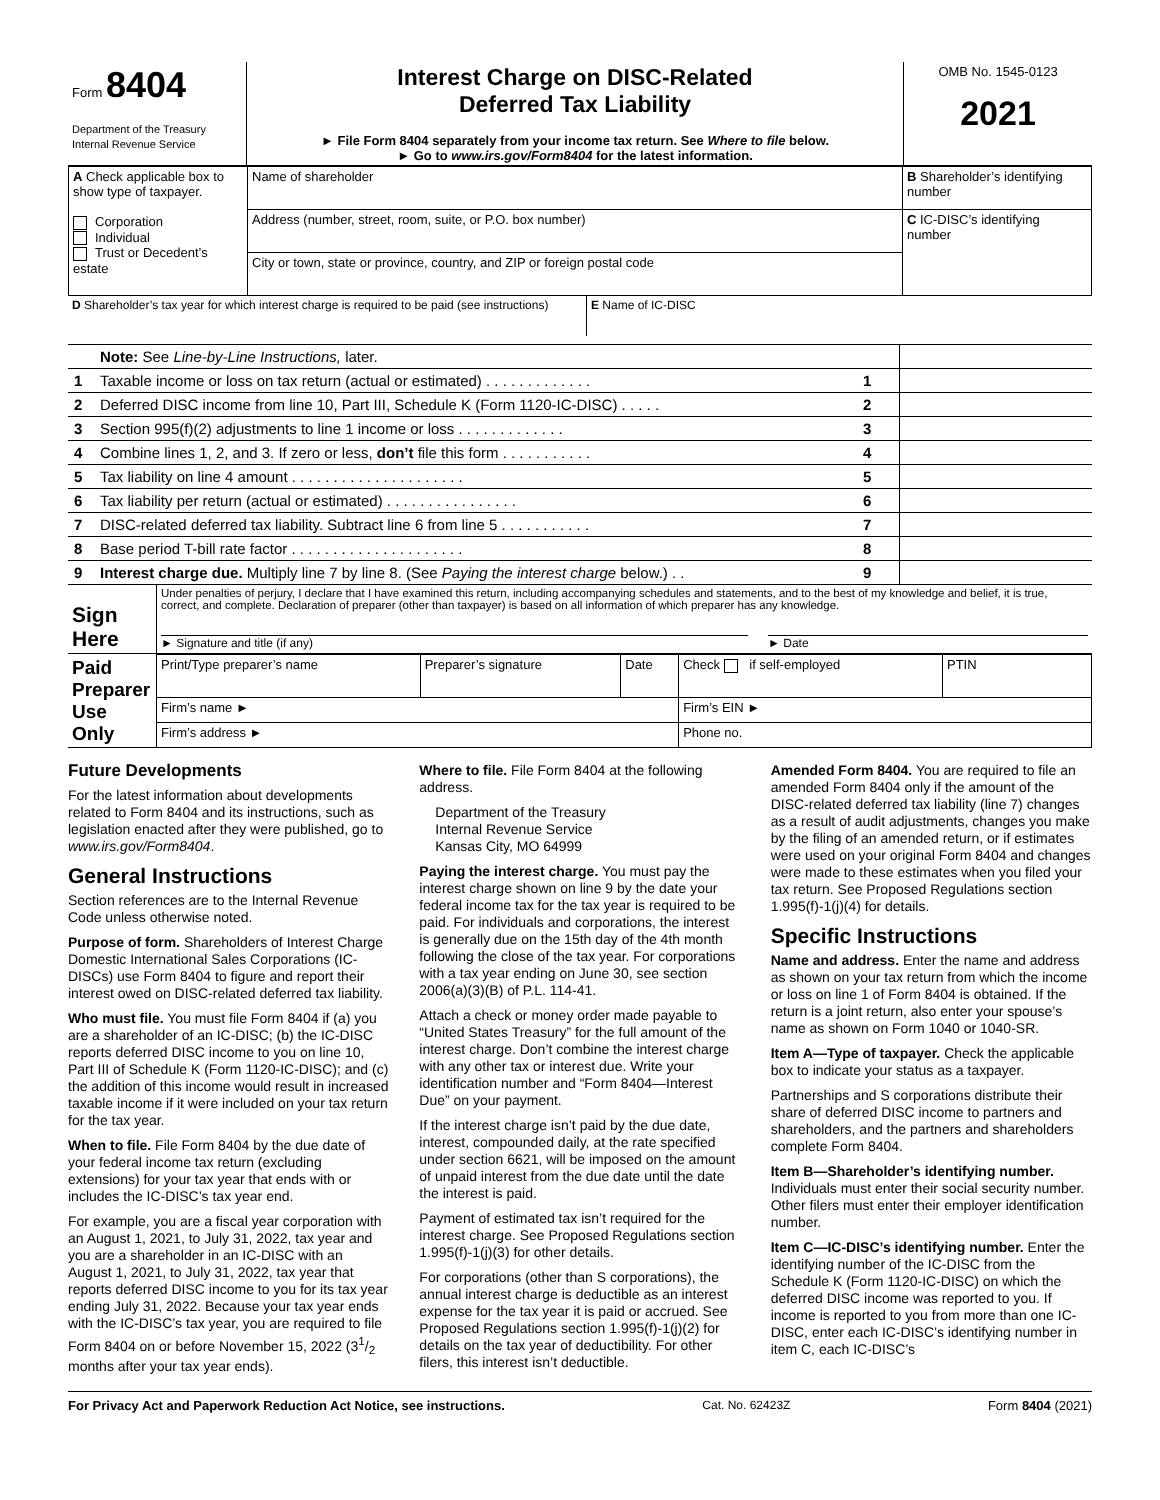| Form 8404 Department of the Treasury Internal Revenue Service | Interest Charge on DISC-Related Deferred Tax Liability ► File Form 8404 separately from your income tax return. See Where to file below. ► Go to www.irs.gov/Form8404 for the latest information. | OMB No. 1545-0123 2021 |
| A Check applicable box to show type of taxpayer. Corporation Individual Trust or Decedent’s estate | Name of shareholder | B Shareholder’s identifying number |
| | Address (number, street, room, suite, or P.O. box number) | C IC-DISC’s identifying number |
| | City or town, state or province, country, and ZIP or foreign postal code | |
| D Shareholder’s tax year for which interest charge is required to be paid (see instructions) | E Name of IC-DISC |
| | Note: See Line-by-Line Instructions, later. | | |
| 1 | Taxable income or loss on tax return (actual or estimated) . . . . . . . . . . . . . | 1 | |
| 2 | Deferred DISC income from line 10, Part III, Schedule K (Form 1120-IC-DISC) . . . . . | 2 | |
| 3 | Section 995(f)(2) adjustments to line 1 income or loss . . . . . . . . . . . . . | 3 | |
| 4 | Combine lines 1, 2, and 3. If zero or less, don’t file this form . . . . . . . . . . . | 4 | |
| 5 | Tax liability on line 4 amount . . . . . . . . . . . . . . . . . . . . . | 5 | |
| 6 | Tax liability per return (actual or estimated) . . . . . . . . . . . . . . . . | 6 | |
| 7 | DISC-related deferred tax liability. Subtract line 6 from line 5 . . . . . . . . . . . | 7 | |
| 8 | Base period T-bill rate factor . . . . . . . . . . . . . . . . . . . . . | 8 | |
| 9 | Interest charge due. Multiply line 7 by line 8. (See Paying the interest charge below.) . . | 9 | |
| Sign Here | Under penalties of perjury, I declare that I have examined this return, including accompanying schedules and statements, and to the best of my knowledge and belief, it is true, correct, and complete. Declaration of preparer (other than taxpayer) is based on all information of which preparer has any knowledge. ► Signature and title (if any) ► Date |
| Paid Preparer Use Only | Print/Type preparer’s name | Preparer’s signature | Date | Check if self-employed | PTIN |
| | Firm’s name ► | | | Firm’s EIN ► | |
| | Firm’s address ► | | | Phone no. | |
Future Developments
For the latest information about developments related to Form 8404 and its instructions, such as legislation enacted after they were published, go to www.irs.gov/Form8404.
General Instructions
Section references are to the Internal Revenue Code unless otherwise noted.
Purpose of form. Shareholders of Interest Charge Domestic International Sales Corporations (IC-DISCs) use Form 8404 to figure and report their interest owed on DISC-related deferred tax liability.
Who must file. You must file Form 8404 if (a) you are a shareholder of an IC-DISC; (b) the IC-DISC reports deferred DISC income to you on line 10, Part III of Schedule K (Form 1120-IC-DISC); and (c) the addition of this income would result in increased taxable income if it were included on your tax return for the tax year.
When to file. File Form 8404 by the due date of your federal income tax return (excluding extensions) for your tax year that ends with or includes the IC-DISC’s tax year end.
For example, you are a fiscal year corporation with an August 1, 2021, to July 31, 2022, tax year and you are a shareholder in an IC-DISC with an August 1, 2021, to July 31, 2022, tax year that reports deferred DISC income to you for its tax year ending July 31, 2022. Because your tax year ends with the IC-DISC’s tax year, you are required to file Form 8404 on or before November 15, 2022 (31/2 months after your tax year ends).
Where to file. File Form 8404 at the following address.
Department of the Treasury
Internal Revenue Service
Kansas City, MO 64999
Paying the interest charge. You must pay the interest charge shown on line 9 by the date your federal income tax for the tax year is required to be paid. For individuals and corporations, the interest is generally due on the 15th day of the 4th month following the close of the tax year. For corporations with a tax year ending on June 30, see section 2006(a)(3)(B) of P.L. 114-41.
Attach a check or money order made payable to “United States Treasury” for the full amount of the interest charge. Don’t combine the interest charge with any other tax or interest due. Write your identification number and “Form 8404—Interest Due” on your payment.
If the interest charge isn’t paid by the due date, interest, compounded daily, at the rate specified under section 6621, will be imposed on the amount of unpaid interest from the due date until the date the interest is paid.
Payment of estimated tax isn’t required for the interest charge. See Proposed Regulations section 1.995(f)-1(j)(3) for other details.
For corporations (other than S corporations), the annual interest charge is deductible as an interest expense for the tax year it is paid or accrued. See Proposed Regulations section 1.995(f)-1(j)(2) for details on the tax year of deductibility. For other filers, this interest isn’t deductible.
Amended Form 8404. You are required to file an amended Form 8404 only if the amount of the DISC-related deferred tax liability (line 7) changes as a result of audit adjustments, changes you make by the filing of an amended return, or if estimates were used on your original Form 8404 and changes were made to these estimates when you filed your tax return. See Proposed Regulations section 1.995(f)-1(j)(4) for details.
Specific Instructions
Name and address. Enter the name and address as shown on your tax return from which the income or loss on line 1 of Form 8404 is obtained. If the return is a joint return, also enter your spouse’s name as shown on Form 1040 or 1040-SR.
Item A—Type of taxpayer. Check the applicable box to indicate your status as a taxpayer.
Partnerships and S corporations distribute their share of deferred DISC income to partners and shareholders, and the partners and shareholders complete Form 8404.
Item B—Shareholder’s identifying number. Individuals must enter their social security number. Other filers must enter their employer identification number.
Item C—IC-DISC’s identifying number. Enter the identifying number of the IC-DISC from the Schedule K (Form 1120-IC-DISC) on which the deferred DISC income was reported to you. If income is reported to you from more than one IC-DISC, enter each IC-DISC’s identifying number in item C, each IC-DISC’s
For Privacy Act and Paperwork Reduction Act Notice, see instructions. Cat. No. 62423Z Form 8404 (2021)